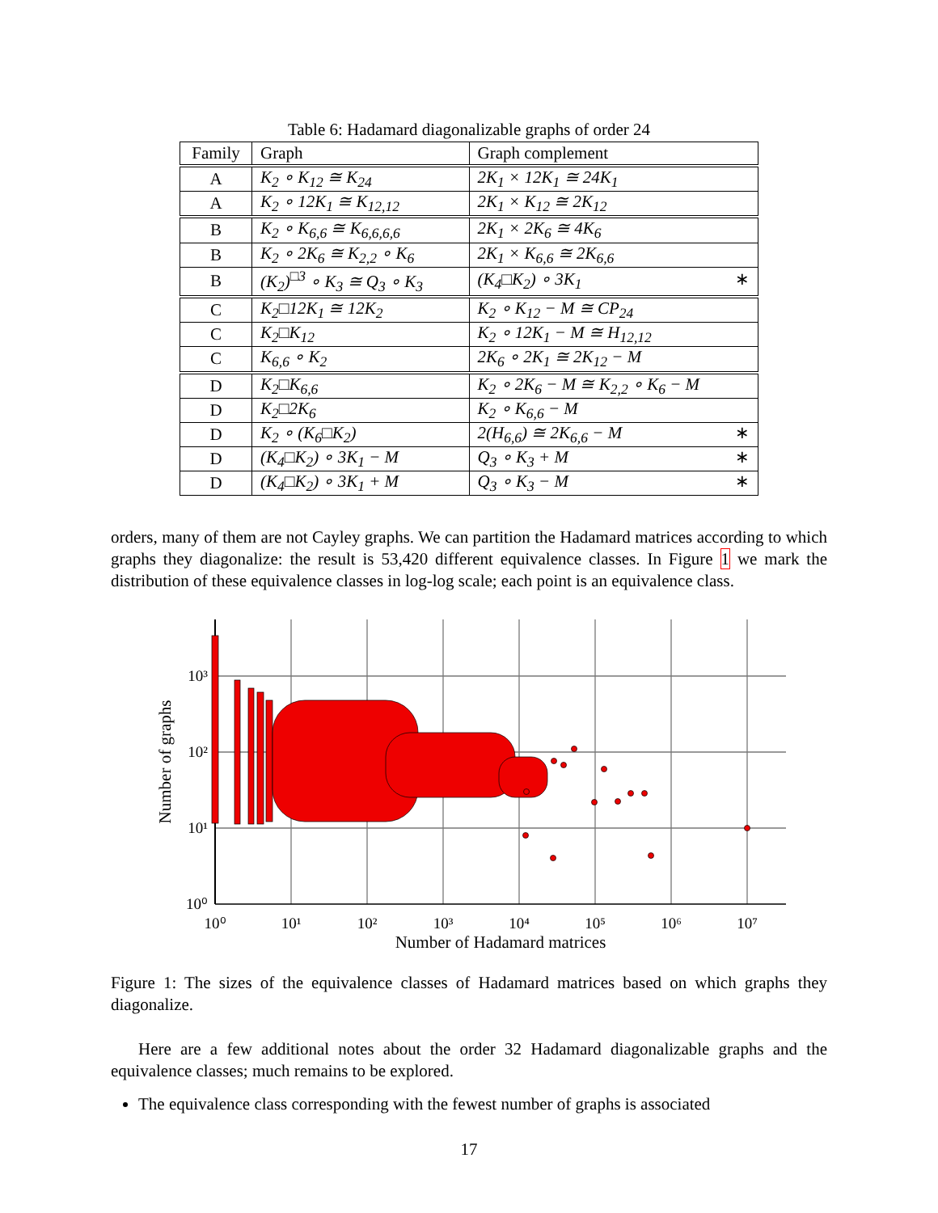Table 6: Hadamard diagonalizable graphs of order 24
| Family | Graph | Graph complement |
| --- | --- | --- |
| A | K<sub>2</sub> ∘ K<sub>12</sub> ≅ K<sub>24</sub> | 2K<sub>1</sub> × 12K<sub>1</sub> ≅ 24K<sub>1</sub> |
| A | K<sub>2</sub> ∘ 12K<sub>1</sub> ≅ K<sub>12,12</sub> | 2K<sub>1</sub> × K<sub>12</sub> ≅ 2K<sub>12</sub> |
| B | K<sub>2</sub> ∘ K<sub>6,6</sub> ≅ K<sub>6,6,6,6</sub> | 2K<sub>1</sub> × 2K<sub>6</sub> ≅ 4K<sub>6</sub> |
| B | K<sub>2</sub> ∘ 2K<sub>6</sub> ≅ K<sub>2,2</sub> ∘ K<sub>6</sub> | 2K<sub>1</sub> × K<sub>6,6</sub> ≅ 2K<sub>6,6</sub> |
| B | (K<sub>2</sub>)<sup>□3</sup> ∘ K<sub>3</sub> ≅ Q<sub>3</sub> ∘ K<sub>3</sub> | (K<sub>4</sub>□K<sub>2</sub>) ∘ 3K<sub>1</sub> ∗ |
| C | K<sub>2</sub>□12K<sub>1</sub> ≅ 12K<sub>2</sub> | K<sub>2</sub> ∘ K<sub>12</sub> − M ≅ CP<sub>24</sub> |
| C | K<sub>2</sub>□K<sub>12</sub> | K<sub>2</sub> ∘ 12K<sub>1</sub> − M ≅ H<sub>12,12</sub> |
| C | K<sub>6,6</sub> ∘ K<sub>2</sub> | 2K<sub>6</sub> ∘ 2K<sub>1</sub> ≅ 2K<sub>12</sub> − M |
| D | K<sub>2</sub>□K<sub>6,6</sub> | K<sub>2</sub> ∘ 2K<sub>6</sub> − M ≅ K<sub>2,2</sub> ∘ K<sub>6</sub> − M |
| D | K<sub>2</sub>□2K<sub>6</sub> | K<sub>2</sub> ∘ K<sub>6,6</sub> − M |
| D | K<sub>2</sub> ∘ (K<sub>6</sub>□K<sub>2</sub>) | 2(H<sub>6,6</sub>) ≅ 2K<sub>6,6</sub> − M ∗ |
| D | (K<sub>4</sub>□K<sub>2</sub>) ∘ 3K<sub>1</sub> − M | Q<sub>3</sub> ∘ K<sub>3</sub> + M ∗ |
| D | (K<sub>4</sub>□K<sub>2</sub>) ∘ 3K<sub>1</sub> + M | Q<sub>3</sub> ∘ K<sub>3</sub> − M ∗ |
orders, many of them are not Cayley graphs. We can partition the Hadamard matrices according to which graphs they diagonalize: the result is 53,420 different equivalence classes. In Figure 1 we mark the distribution of these equivalence classes in log-log scale; each point is an equivalence class.
10³
10²
10¹
10⁰
10⁰
10¹
10²
10³
10⁴
10⁵
10⁶
10⁷
Number of Hadamard matrices
Number of graphs
Figure 1: The sizes of the equivalence classes of Hadamard matrices based on which graphs they diagonalize.
Here are a few additional notes about the order 32 Hadamard diagonalizable graphs and the equivalence classes; much remains to be explored.
The equivalence class corresponding with the fewest number of graphs is associated
17